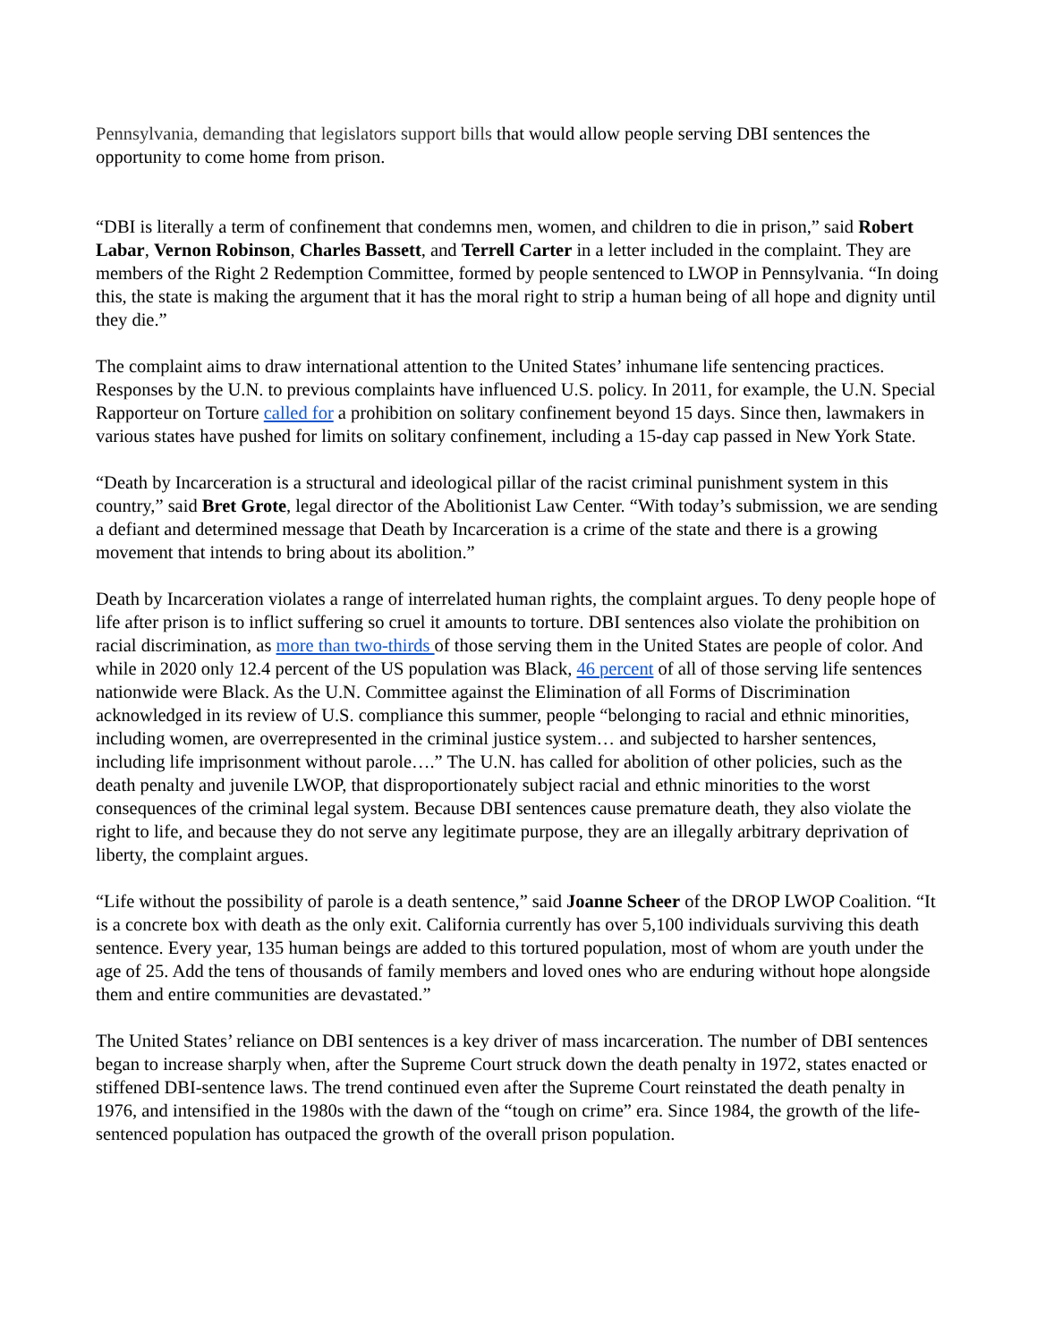Pennsylvania, demanding that legislators support bills that would allow people serving DBI sentences the opportunity to come home from prison.
“DBI is literally a term of confinement that condemns men, women, and children to die in prison,” said Robert Labar, Vernon Robinson, Charles Bassett, and Terrell Carter in a letter included in the complaint. They are members of the Right 2 Redemption Committee, formed by people sentenced to LWOP in Pennsylvania. “In doing this, the state is making the argument that it has the moral right to strip a human being of all hope and dignity until they die.”
The complaint aims to draw international attention to the United States’ inhumane life sentencing practices. Responses by the U.N. to previous complaints have influenced U.S. policy. In 2011, for example, the U.N. Special Rapporteur on Torture called for a prohibition on solitary confinement beyond 15 days. Since then, lawmakers in various states have pushed for limits on solitary confinement, including a 15-day cap passed in New York State.
“Death by Incarceration is a structural and ideological pillar of the racist criminal punishment system in this country,” said Bret Grote, legal director of the Abolitionist Law Center. “With today’s submission, we are sending a defiant and determined message that Death by Incarceration is a crime of the state and there is a growing movement that intends to bring about its abolition.”
Death by Incarceration violates a range of interrelated human rights, the complaint argues. To deny people hope of life after prison is to inflict suffering so cruel it amounts to torture. DBI sentences also violate the prohibition on racial discrimination, as more than two-thirds of those serving them in the United States are people of color. And while in 2020 only 12.4 percent of the US population was Black, 46 percent of all of those serving life sentences nationwide were Black. As the U.N. Committee against the Elimination of all Forms of Discrimination acknowledged in its review of U.S. compliance this summer, people “belonging to racial and ethnic minorities, including women, are overrepresented in the criminal justice system… and subjected to harsher sentences, including life imprisonment without parole….” The U.N. has called for abolition of other policies, such as the death penalty and juvenile LWOP, that disproportionately subject racial and ethnic minorities to the worst consequences of the criminal legal system. Because DBI sentences cause premature death, they also violate the right to life, and because they do not serve any legitimate purpose, they are an illegally arbitrary deprivation of liberty, the complaint argues.
“Life without the possibility of parole is a death sentence,” said Joanne Scheer of the DROP LWOP Coalition. “It is a concrete box with death as the only exit. California currently has over 5,100 individuals surviving this death sentence. Every year, 135 human beings are added to this tortured population, most of whom are youth under the age of 25. Add the tens of thousands of family members and loved ones who are enduring without hope alongside them and entire communities are devastated.”
The United States’ reliance on DBI sentences is a key driver of mass incarceration. The number of DBI sentences began to increase sharply when, after the Supreme Court struck down the death penalty in 1972, states enacted or stiffened DBI-sentence laws. The trend continued even after the Supreme Court reinstated the death penalty in 1976, and intensified in the 1980s with the dawn of the “tough on crime” era. Since 1984, the growth of the life-sentenced population has outpaced the growth of the overall prison population.